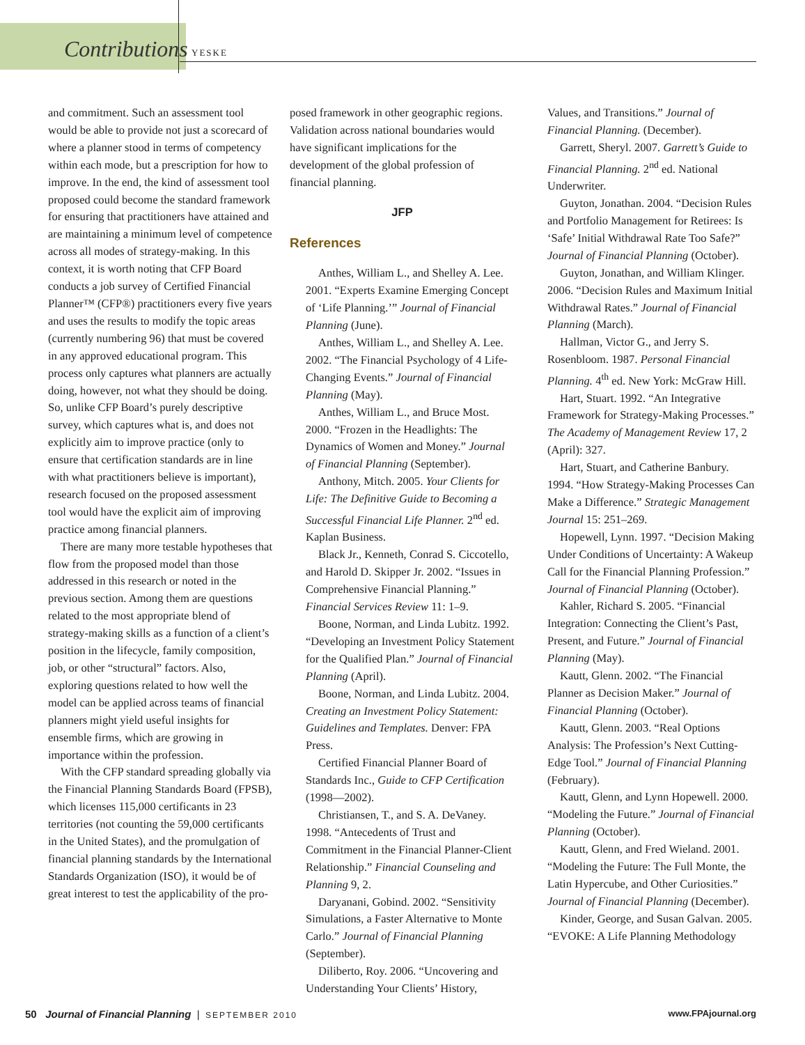Contributions YESKE
and commitment. Such an assessment tool would be able to provide not just a scorecard of where a planner stood in terms of competency within each mode, but a prescription for how to improve. In the end, the kind of assessment tool proposed could become the standard framework for ensuring that practitioners have attained and are maintaining a minimum level of competence across all modes of strategy-making. In this context, it is worth noting that CFP Board conducts a job survey of Certified Financial Planner™ (CFP®) practitioners every five years and uses the results to modify the topic areas (currently numbering 96) that must be covered in any approved educational program. This process only captures what planners are actually doing, however, not what they should be doing. So, unlike CFP Board’s purely descriptive survey, which captures what is, and does not explicitly aim to improve practice (only to ensure that certification standards are in line with what practitioners believe is important), research focused on the proposed assessment tool would have the explicit aim of improving practice among financial planners.
There are many more testable hypotheses that flow from the proposed model than those addressed in this research or noted in the previous section. Among them are questions related to the most appropriate blend of strategy-making skills as a function of a client’s position in the lifecycle, family composition, job, or other “structural” factors. Also, exploring questions related to how well the model can be applied across teams of financial planners might yield useful insights for ensemble firms, which are growing in importance within the profession.
With the CFP standard spreading globally via the Financial Planning Standards Board (FPSB), which licenses 115,000 certificants in 23 territories (not counting the 59,000 certificants in the United States), and the promulgation of financial planning standards by the International Standards Organization (ISO), it would be of great interest to test the applicability of the pro-
posed framework in other geographic regions. Validation across national boundaries would have significant implications for the development of the global profession of financial planning.
JFP
References
Anthes, William L., and Shelley A. Lee. 2001. “Experts Examine Emerging Concept of ‘Life Planning.’” Journal of Financial Planning (June).
Anthes, William L., and Shelley A. Lee. 2002. “The Financial Psychology of 4 Life-Changing Events.” Journal of Financial Planning (May).
Anthes, William L., and Bruce Most. 2000. “Frozen in the Headlights: The Dynamics of Women and Money.” Journal of Financial Planning (September).
Anthony, Mitch. 2005. Your Clients for Life: The Definitive Guide to Becoming a Successful Financial Life Planner. 2<sup>nd</sup> ed. Kaplan Business.
Black Jr., Kenneth, Conrad S. Ciccotello, and Harold D. Skipper Jr. 2002. “Issues in Comprehensive Financial Planning.” Financial Services Review 11: 1–9.
Boone, Norman, and Linda Lubitz. 1992. “Developing an Investment Policy Statement for the Qualified Plan.” Journal of Financial Planning (April).
Boone, Norman, and Linda Lubitz. 2004. Creating an Investment Policy Statement: Guidelines and Templates. Denver: FPA Press.
Certified Financial Planner Board of Standards Inc., Guide to CFP Certification (1998—2002).
Christiansen, T., and S. A. DeVaney. 1998. “Antecedents of Trust and Commitment in the Financial Planner-Client Relationship.” Financial Counseling and Planning 9, 2.
Daryanani, Gobind. 2002. “Sensitivity Simulations, a Faster Alternative to Monte Carlo.” Journal of Financial Planning (September).
Diliberto, Roy. 2006. “Uncovering and Understanding Your Clients’ History,
Values, and Transitions.” Journal of Financial Planning. (December).
Garrett, Sheryl. 2007. Garrett’s Guide to Financial Planning. 2<sup>nd</sup> ed. National Underwriter.
Guyton, Jonathan. 2004. “Decision Rules and Portfolio Management for Retirees: Is ‘Safe’ Initial Withdrawal Rate Too Safe?” Journal of Financial Planning (October).
Guyton, Jonathan, and William Klinger. 2006. “Decision Rules and Maximum Initial Withdrawal Rates.” Journal of Financial Planning (March).
Hallman, Victor G., and Jerry S. Rosenbloom. 1987. Personal Financial Planning. 4<sup>th</sup> ed. New York: McGraw Hill.
Hart, Stuart. 1992. “An Integrative Framework for Strategy-Making Processes.” The Academy of Management Review 17, 2 (April): 327.
Hart, Stuart, and Catherine Banbury. 1994. “How Strategy-Making Processes Can Make a Difference.” Strategic Management Journal 15: 251–269.
Hopewell, Lynn. 1997. “Decision Making Under Conditions of Uncertainty: A Wakeup Call for the Financial Planning Profession.” Journal of Financial Planning (October).
Kahler, Richard S. 2005. “Financial Integration: Connecting the Client’s Past, Present, and Future.” Journal of Financial Planning (May).
Kautt, Glenn. 2002. “The Financial Planner as Decision Maker.” Journal of Financial Planning (October).
Kautt, Glenn. 2003. “Real Options Analysis: The Profession’s Next Cutting-Edge Tool.” Journal of Financial Planning (February).
Kautt, Glenn, and Lynn Hopewell. 2000. “Modeling the Future.” Journal of Financial Planning (October).
Kautt, Glenn, and Fred Wieland. 2001. “Modeling the Future: The Full Monte, the Latin Hypercube, and Other Curiosities.” Journal of Financial Planning (December).
Kinder, George, and Susan Galvan. 2005. “EVOKE: A Life Planning Methodology
50 Journal of Financial Planning | SEPTEMBER 2010 www.FPAjournal.org